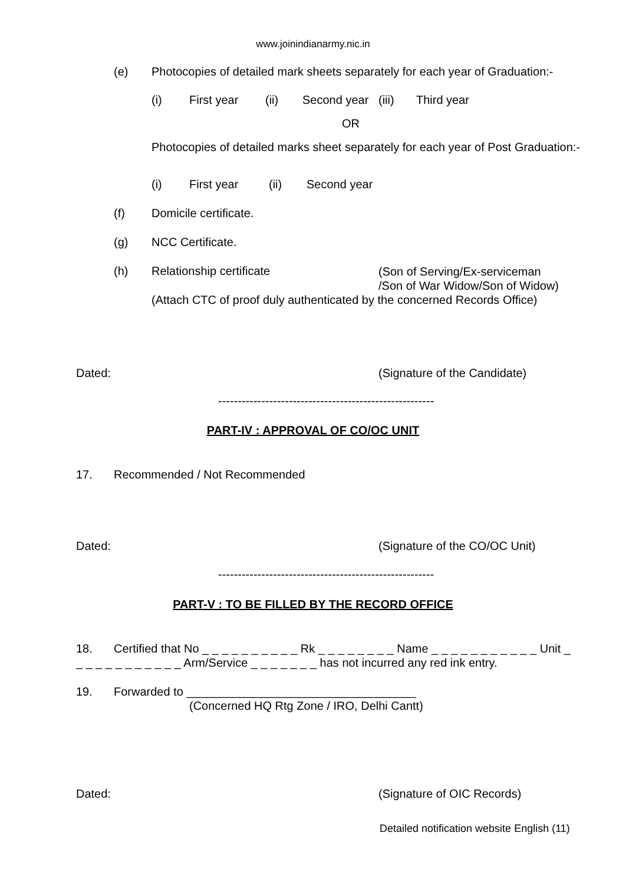www.joinindianarmy.nic.in
(e) Photocopies of detailed mark sheets separately for each year of Graduation:-
(i) First year (ii) Second year (iii) Third year
OR
Photocopies of detailed marks sheet separately for each year of Post Graduation:-
(i) First year (ii) Second year
(f) Domicile certificate.
(g) NCC Certificate.
(h) Relationship certificate
(Son of Serving/Ex-serviceman
/Son of War Widow/Son of Widow)
(Attach CTC of proof duly authenticated by the concerned Records Office)
Dated: (Signature of the Candidate)
-------------------------------------------------------
PART-IV : APPROVAL OF CO/OC UNIT
17. Recommended / Not Recommended
Dated: (Signature of the CO/OC Unit)
-------------------------------------------------------
PART-V : TO BE FILLED BY THE RECORD OFFICE
18. Certified that No _ _ _ _ _ _ _ _ _ _ Rk _ _ _ _ _ _ _ _ Name _ _ _ _ _ _ _ _ _ _ _ Unit _
_ _ _ _ _ _ _ _ _ _ _ Arm/Service _ _ _ _ _ _ _ has not incurred any red ink entry.
19. Forwarded to ___________________________________
(Concerned HQ Rtg Zone / IRO, Delhi Cantt)
Dated: (Signature of OIC Records)
Detailed notification website English (11)